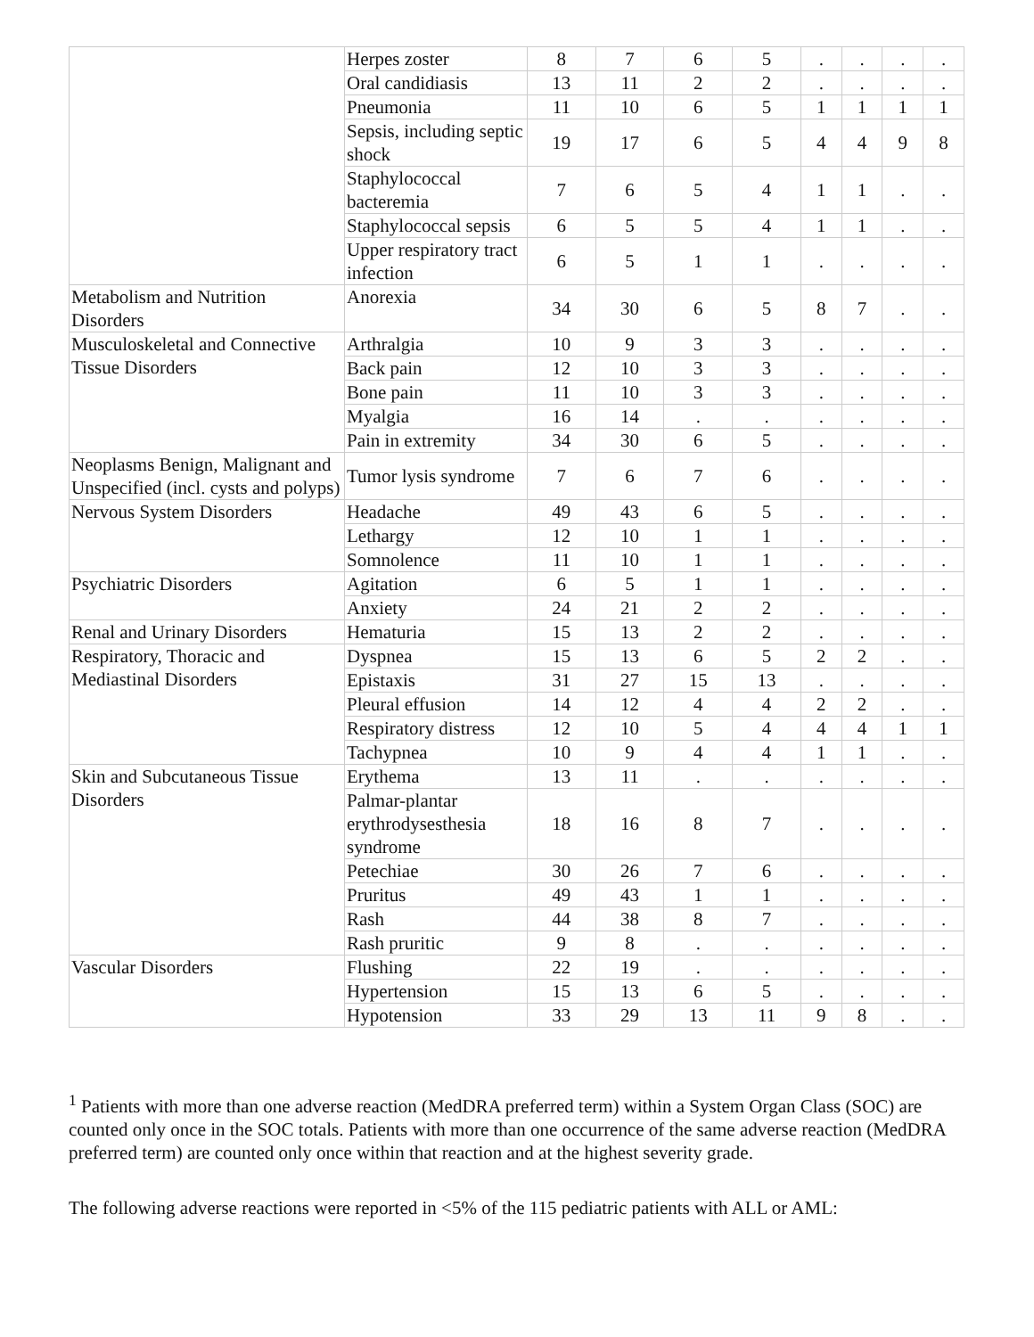| | Herpes zoster | 8 | 7 | 6 | 5 | . | . | . | . |
| | Oral candidiasis | 13 | 11 | 2 | 2 | . | . | . | . |
| | Pneumonia | 11 | 10 | 6 | 5 | 1 | 1 | 1 | 1 |
| | Sepsis, including septic shock | 19 | 17 | 6 | 5 | 4 | 4 | 9 | 8 |
| | Staphylococcal bacteremia | 7 | 6 | 5 | 4 | 1 | 1 | . | . |
| | Staphylococcal sepsis | 6 | 5 | 5 | 4 | 1 | 1 | . | . |
| | Upper respiratory tract infection | 6 | 5 | 1 | 1 | . | . | . | . |
| Metabolism and Nutrition Disorders | Anorexia | 34 | 30 | 6 | 5 | 8 | 7 | . | . |
| Musculoskeletal and Connective Tissue Disorders | Arthralgia | 10 | 9 | 3 | 3 | . | . | . | . |
| | Back pain | 12 | 10 | 3 | 3 | . | . | . | . |
| | Bone pain | 11 | 10 | 3 | 3 | . | . | . | . |
| | Myalgia | 16 | 14 | . | . | . | . | . | . |
| | Pain in extremity | 34 | 30 | 6 | 5 | . | . | . | . |
| Neoplasms Benign, Malignant and Unspecified (incl. cysts and polyps) | Tumor lysis syndrome | 7 | 6 | 7 | 6 | . | . | . | . |
| Nervous System Disorders | Headache | 49 | 43 | 6 | 5 | . | . | . | . |
| | Lethargy | 12 | 10 | 1 | 1 | . | . | . | . |
| | Somnolence | 11 | 10 | 1 | 1 | . | . | . | . |
| Psychiatric Disorders | Agitation | 6 | 5 | 1 | 1 | . | . | . | . |
| | Anxiety | 24 | 21 | 2 | 2 | . | . | . | . |
| Renal and Urinary Disorders | Hematuria | 15 | 13 | 2 | 2 | . | . | . | . |
| Respiratory, Thoracic and Mediastinal Disorders | Dyspnea | 15 | 13 | 6 | 5 | 2 | 2 | . | . |
| | Epistaxis | 31 | 27 | 15 | 13 | . | . | . | . |
| | Pleural effusion | 14 | 12 | 4 | 4 | 2 | 2 | . | . |
| | Respiratory distress | 12 | 10 | 5 | 4 | 4 | 4 | 1 | 1 |
| | Tachypnea | 10 | 9 | 4 | 4 | 1 | 1 | . | . |
| Skin and Subcutaneous Tissue Disorders | Erythema | 13 | 11 | . | . | . | . | . | . |
| | Palmar-plantar erythrodysesthesia syndrome | 18 | 16 | 8 | 7 | . | . | . | . |
| | Petechiae | 30 | 26 | 7 | 6 | . | . | . | . |
| | Pruritus | 49 | 43 | 1 | 1 | . | . | . | . |
| | Rash | 44 | 38 | 8 | 7 | . | . | . | . |
| | Rash pruritic | 9 | 8 | . | . | . | . | . | . |
| Vascular Disorders | Flushing | 22 | 19 | . | . | . | . | . | . |
| | Hypertension | 15 | 13 | 6 | 5 | . | . | . | . |
| | Hypotension | 33 | 29 | 13 | 11 | 9 | 8 | . | . |
<sup>1</sup> Patients with more than one adverse reaction (MedDRA preferred term) within a System Organ Class (SOC) are counted only once in the SOC totals. Patients with more than one occurrence of the same adverse reaction (MedDRA preferred term) are counted only once within that reaction and at the highest severity grade.
The following adverse reactions were reported in <5% of the 115 pediatric patients with ALL or AML: